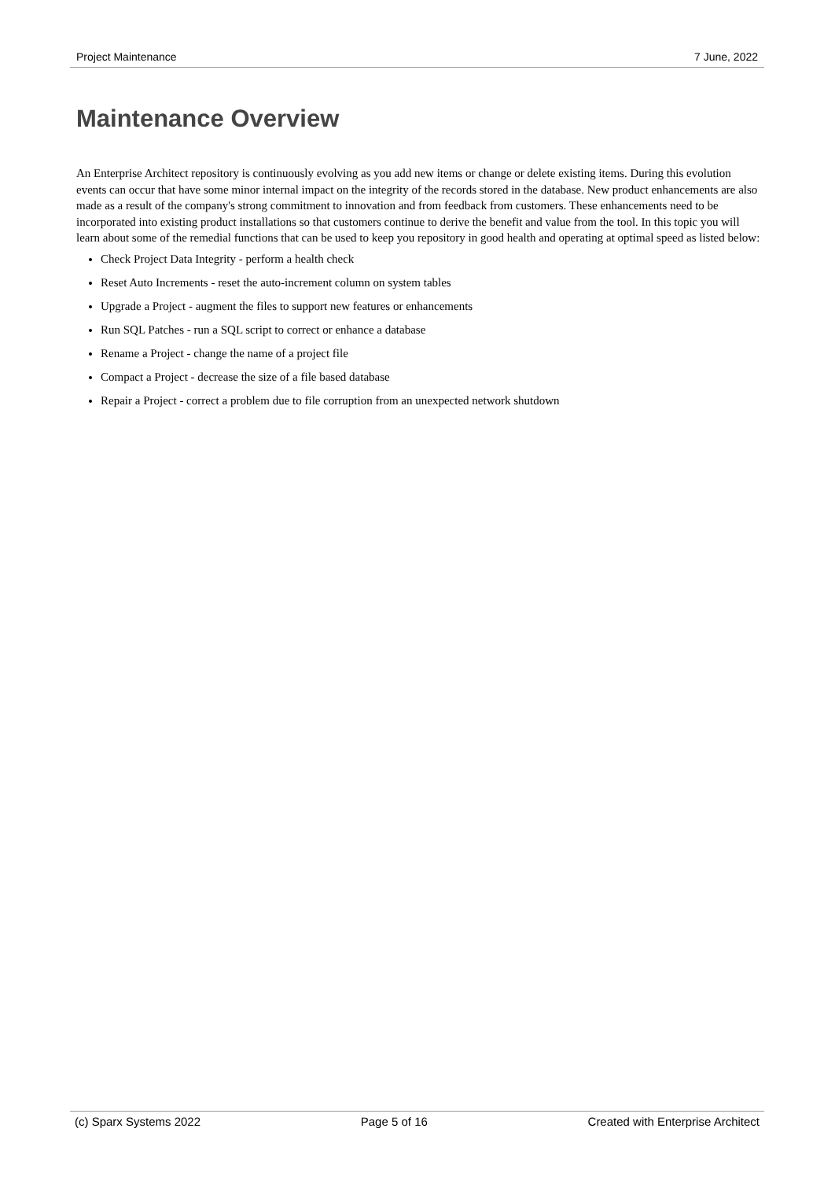Project Maintenance 7 June, 2022
Maintenance Overview
An Enterprise Architect repository is continuously evolving as you add new items or change or delete existing items. During this evolution events can occur that have some minor internal impact on the integrity of the records stored in the database. New product enhancements are also made as a result of the company's strong commitment to innovation and from feedback from customers. These enhancements need to be incorporated into existing product installations so that customers continue to derive the benefit and value from the tool. In this topic you will learn about some of the remedial functions that can be used to keep you repository in good health and operating at optimal speed as listed below:
Check Project Data Integrity - perform a health check
Reset Auto Increments - reset the auto-increment column on system tables
Upgrade a Project - augment the files to support new features or enhancements
Run SQL Patches - run a SQL script to correct or enhance a database
Rename a Project - change the name of a project file
Compact a Project - decrease the size of a file based database
Repair a Project - correct a problem due to file corruption from an unexpected network shutdown
(c) Sparx Systems 2022 Page 5 of 16 Created with Enterprise Architect